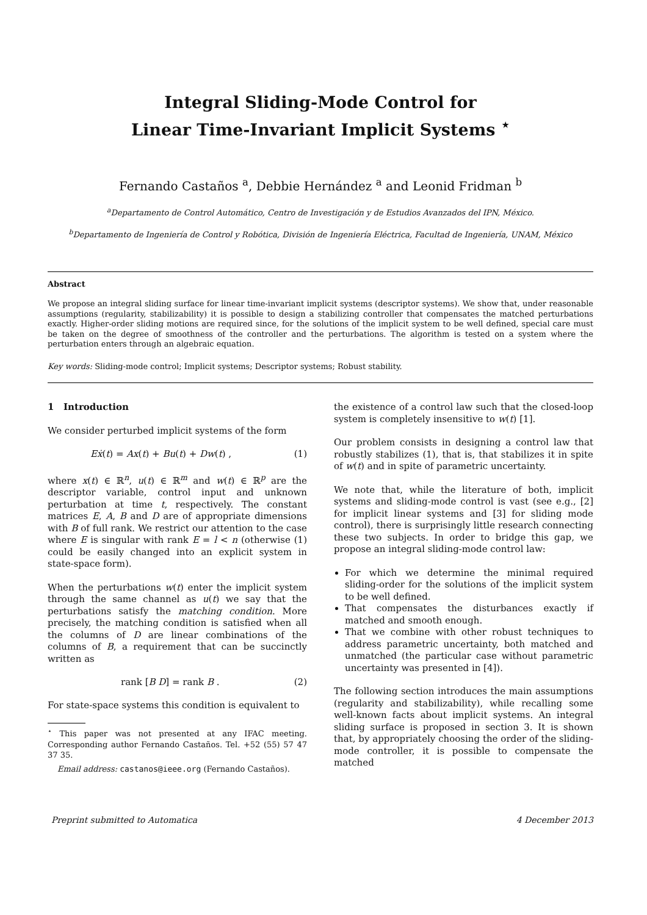Integral Sliding-Mode Control for
Linear Time-Invariant Implicit Systems <sup>⋆</sup>
Fernando Castaños <sup>a</sup>, Debbie Hernández <sup>a</sup> and Leonid Fridman <sup>b</sup>
<sup>a</sup> Departamento de Control Automático, Centro de Investigación y de Estudios Avanzados del IPN, México.
<sup>b</sup> Departamento de Ingeniería de Control y Robótica, División de Ingeniería Eléctrica, Facultad de Ingeniería, UNAM, México
Abstract
We propose an integral sliding surface for linear time-invariant implicit systems (descriptor systems). We show that, under reasonable assumptions (regularity, stabilizability) it is possible to design a stabilizing controller that compensates the matched perturbations exactly. Higher-order sliding motions are required since, for the solutions of the implicit system to be well defined, special care must be taken on the degree of smoothness of the controller and the perturbations. The algorithm is tested on a system where the perturbation enters through an algebraic equation.
Key words: Sliding-mode control; Implicit systems; Descriptor systems; Robust stability.
1 Introduction
We consider perturbed implicit systems of the form
Eẋ(t) = Ax(t) + Bu(t) + Dw(t) , (1)
where x(t) ∈ ℝ<sup>n</sup>, u(t) ∈ ℝ<sup>m</sup> and w(t) ∈ ℝ<sup>p</sup> are the descriptor variable, control input and unknown perturbation at time t, respectively. The constant matrices E, A, B and D are of appropriate dimensions with B of full rank. We restrict our attention to the case where E is singular with rank E = l < n (otherwise (1) could be easily changed into an explicit system in state-space form).
When the perturbations w(t) enter the implicit system through the same channel as u(t) we say that the perturbations satisfy the matching condition. More precisely, the matching condition is satisfied when all the columns of D are linear combinations of the columns of B, a requirement that can be succinctly written as
rank [B D] = rank B . (2)
For state-space systems this condition is equivalent to
<sup>⋆</sup> This paper was not presented at any IFAC meeting. Corresponding author Fernando Castaños. Tel. +52 (55) 57 47 37 35.
Email address: castanos@ieee.org (Fernando Castaños).
the existence of a control law such that the closed-loop system is completely insensitive to w(t) [1].
Our problem consists in designing a control law that robustly stabilizes (1), that is, that stabilizes it in spite of w(t) and in spite of parametric uncertainty.
We note that, while the literature of both, implicit systems and sliding-mode control is vast (see e.g., [2] for implicit linear systems and [3] for sliding mode control), there is surprisingly little research connecting these two subjects. In order to bridge this gap, we propose an integral sliding-mode control law:
For which we determine the minimal required sliding-order for the solutions of the implicit system to be well defined.
That compensates the disturbances exactly if matched and smooth enough.
That we combine with other robust techniques to address parametric uncertainty, both matched and unmatched (the particular case without parametric uncertainty was presented in [4]).
The following section introduces the main assumptions (regularity and stabilizability), while recalling some well-known facts about implicit systems. An integral sliding surface is proposed in section 3. It is shown that, by appropriately choosing the order of the sliding-mode controller, it is possible to compensate the matched
Preprint submitted to Automatica 4 December 2013